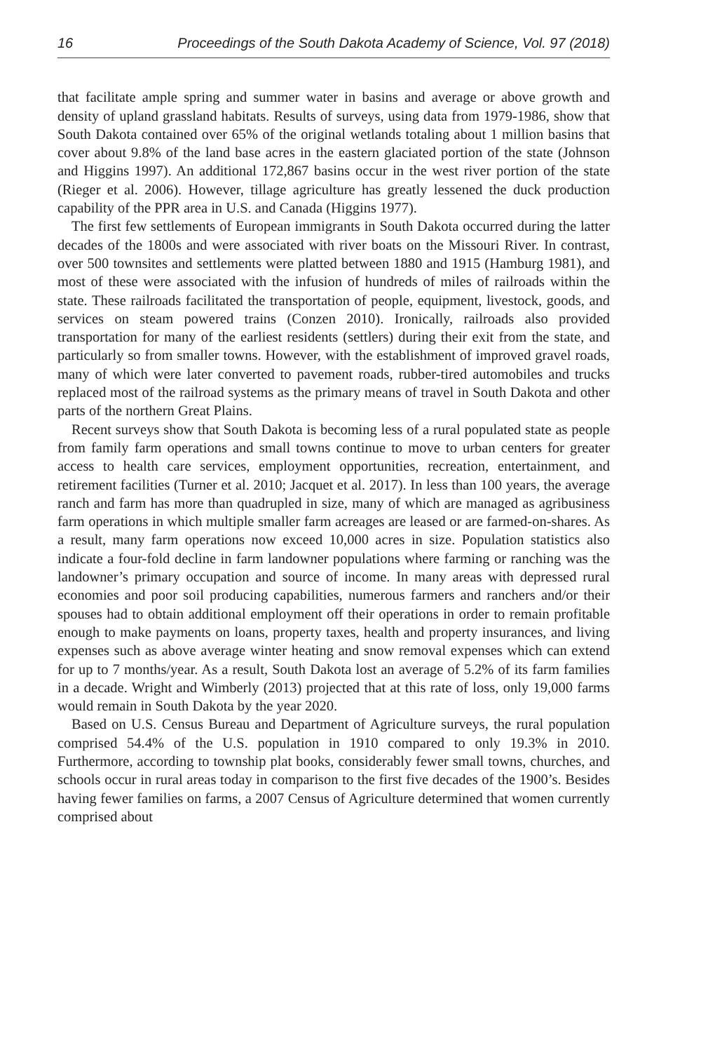16 Proceedings of the South Dakota Academy of Science, Vol. 97 (2018)
that facilitate ample spring and summer water in basins and average or above growth and density of upland grassland habitats. Results of surveys, using data from 1979-1986, show that South Dakota contained over 65% of the original wetlands totaling about 1 million basins that cover about 9.8% of the land base acres in the eastern glaciated portion of the state (Johnson and Higgins 1997). An additional 172,867 basins occur in the west river portion of the state (Rieger et al. 2006). However, tillage agriculture has greatly lessened the duck production capability of the PPR area in U.S. and Canada (Higgins 1977).
The first few settlements of European immigrants in South Dakota occurred during the latter decades of the 1800s and were associated with river boats on the Missouri River. In contrast, over 500 townsites and settlements were platted between 1880 and 1915 (Hamburg 1981), and most of these were associated with the infusion of hundreds of miles of railroads within the state. These railroads facilitated the transportation of people, equipment, livestock, goods, and services on steam powered trains (Conzen 2010). Ironically, railroads also provided transportation for many of the earliest residents (settlers) during their exit from the state, and particularly so from smaller towns. However, with the establishment of improved gravel roads, many of which were later converted to pavement roads, rubber-tired automobiles and trucks replaced most of the railroad systems as the primary means of travel in South Dakota and other parts of the northern Great Plains.
Recent surveys show that South Dakota is becoming less of a rural populated state as people from family farm operations and small towns continue to move to urban centers for greater access to health care services, employment opportunities, recreation, entertainment, and retirement facilities (Turner et al. 2010; Jacquet et al. 2017). In less than 100 years, the average ranch and farm has more than quadrupled in size, many of which are managed as agribusiness farm operations in which multiple smaller farm acreages are leased or are farmed-on-shares. As a result, many farm operations now exceed 10,000 acres in size. Population statistics also indicate a four-fold decline in farm landowner populations where farming or ranching was the landowner’s primary occupation and source of income. In many areas with depressed rural economies and poor soil producing capabilities, numerous farmers and ranchers and/or their spouses had to obtain additional employment off their operations in order to remain profitable enough to make payments on loans, property taxes, health and property insurances, and living expenses such as above average winter heating and snow removal expenses which can extend for up to 7 months/year. As a result, South Dakota lost an average of 5.2% of its farm families in a decade. Wright and Wimberly (2013) projected that at this rate of loss, only 19,000 farms would remain in South Dakota by the year 2020.
Based on U.S. Census Bureau and Department of Agriculture surveys, the rural population comprised 54.4% of the U.S. population in 1910 compared to only 19.3% in 2010. Furthermore, according to township plat books, considerably fewer small towns, churches, and schools occur in rural areas today in comparison to the first five decades of the 1900’s. Besides having fewer families on farms, a 2007 Census of Agriculture determined that women currently comprised about